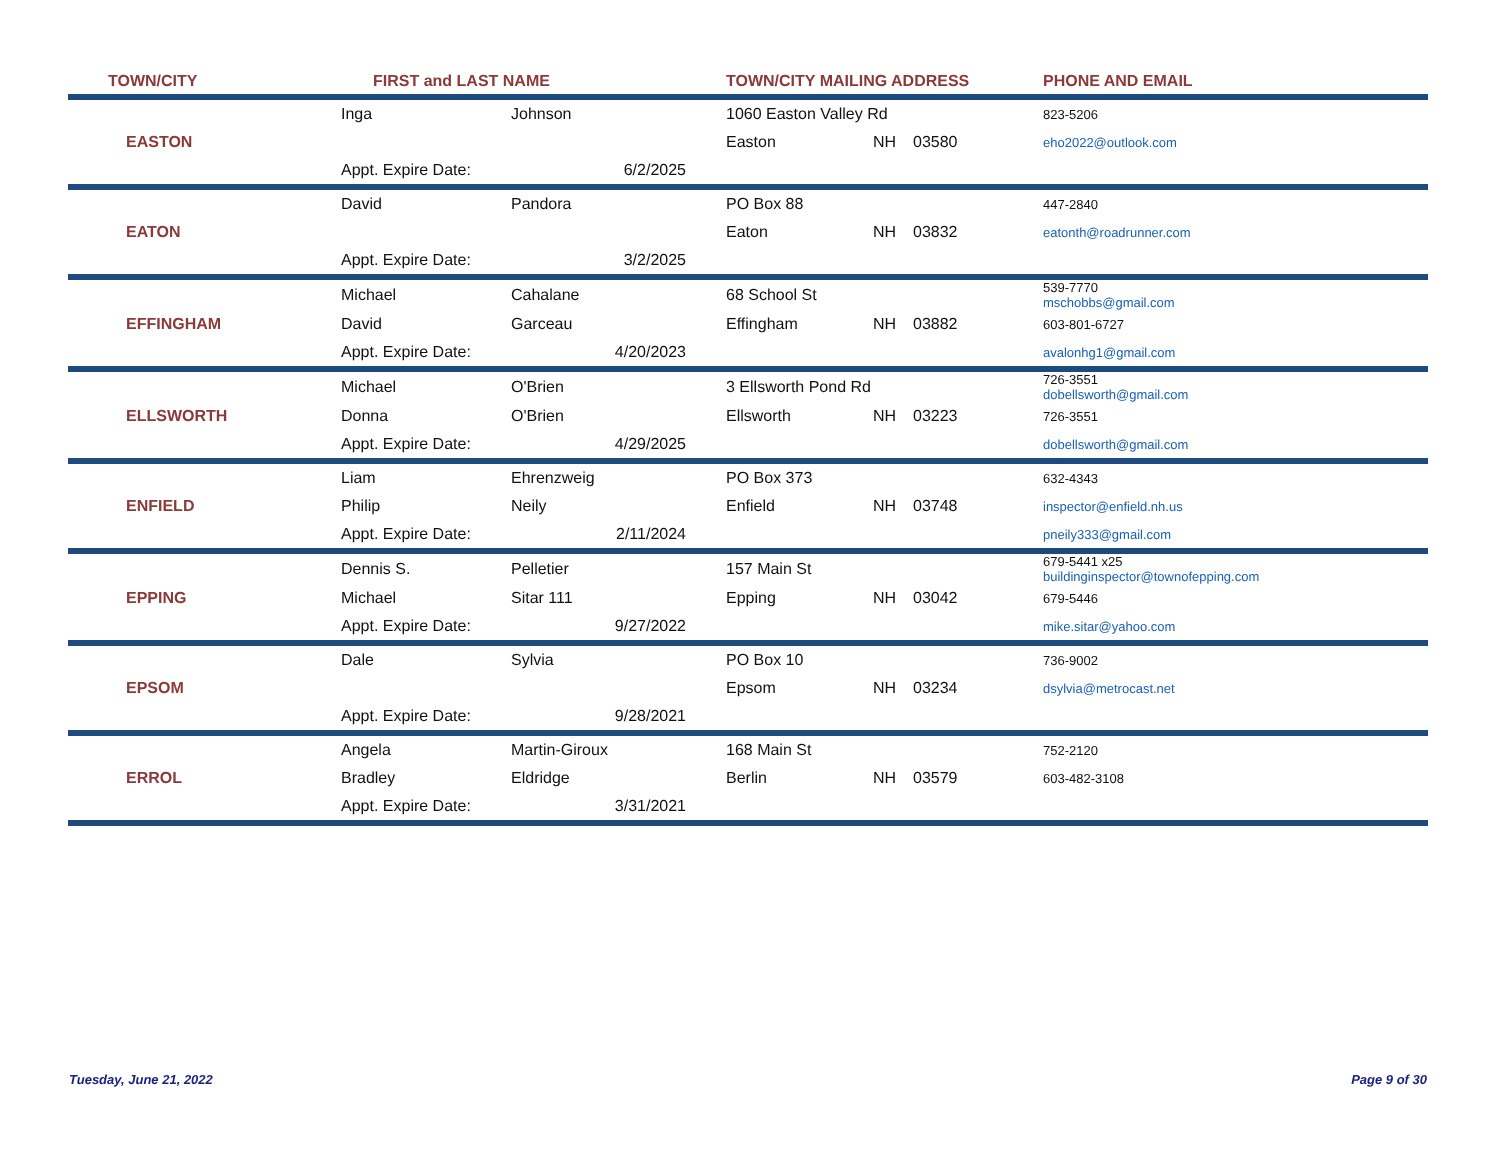| TOWN/CITY | FIRST and LAST NAME | | TOWN/CITY MAILING ADDRESS | | | PHONE AND EMAIL |
| --- | --- | --- | --- | --- | --- | --- |
| | Inga | Johnson | 1060 Easton Valley Rd | | | 823-5206 |
| EASTON | | | Easton | NH | 03580 | eho2022@outlook.com |
| | Appt. Expire Date: | 6/2/2025 | | | | |
| | David | Pandora | PO Box 88 | | | 447-2840 |
| EATON | | | Eaton | NH | 03832 | eatonth@roadrunner.com |
| | Appt. Expire Date: | 3/2/2025 | | | | |
| | Michael | Cahalane | 68 School St | | | 539-7770 mschobbs@gmail.com |
| EFFINGHAM | David | Garceau | Effingham | NH | 03882 | 603-801-6727 |
| | Appt. Expire Date: | 4/20/2023 | | | | avalonhg1@gmail.com |
| | Michael | O'Brien | 3 Ellsworth Pond Rd | | | 726-3551 dobellsworth@gmail.com |
| ELLSWORTH | Donna | O'Brien | Ellsworth | NH | 03223 | 726-3551 |
| | Appt. Expire Date: | 4/29/2025 | | | | dobellsworth@gmail.com |
| | Liam | Ehrenzweig | PO Box 373 | | | 632-4343 |
| ENFIELD | Philip | Neily | Enfield | NH | 03748 | inspector@enfield.nh.us |
| | Appt. Expire Date: | 2/11/2024 | | | | pneily333@gmail.com |
| | Dennis S. | Pelletier | 157 Main St | | | 679-5441 x25 buildinginspector@townofepping.com |
| EPPING | Michael | Sitar 111 | Epping | NH | 03042 | 679-5446 |
| | Appt. Expire Date: | 9/27/2022 | | | | mike.sitar@yahoo.com |
| | Dale | Sylvia | PO Box 10 | | | 736-9002 |
| EPSOM | | | Epsom | NH | 03234 | dsylvia@metrocast.net |
| | Appt. Expire Date: | 9/28/2021 | | | | |
| | Angela | Martin-Giroux | 168 Main St | | | 752-2120 |
| ERROL | Bradley | Eldridge | Berlin | NH | 03579 | 603-482-3108 |
| | Appt. Expire Date: | 3/31/2021 | | | | |
Tuesday, June 21, 2022 Page 9 of 30